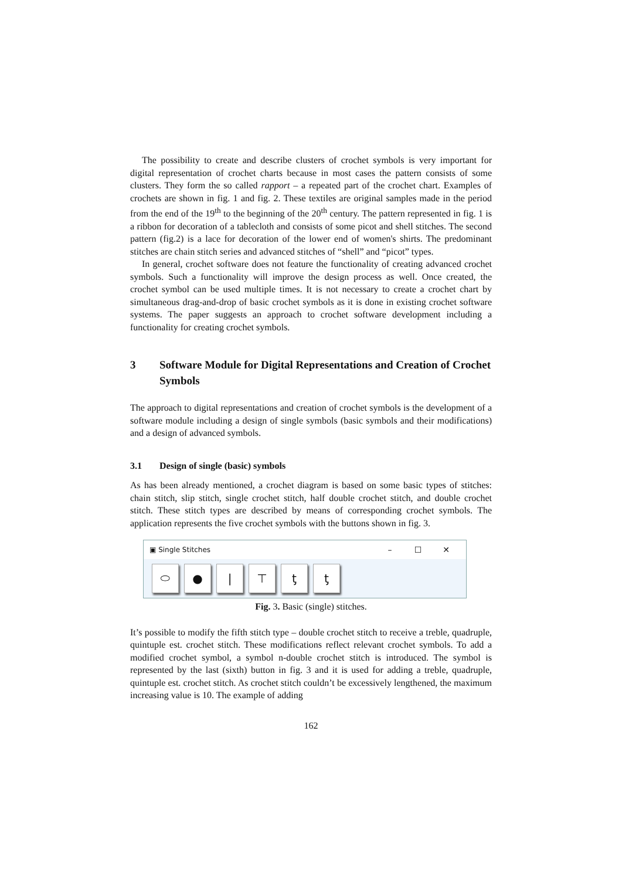The possibility to create and describe clusters of crochet symbols is very important for digital representation of crochet charts because in most cases the pattern consists of some clusters. They form the so called rapport – a repeated part of the crochet chart. Examples of crochets are shown in fig. 1 and fig. 2. These textiles are original samples made in the period from the end of the 19<sup>th</sup> to the beginning of the 20<sup>th</sup> century. The pattern represented in fig. 1 is a ribbon for decoration of a tablecloth and consists of some picot and shell stitches. The second pattern (fig.2) is a lace for decoration of the lower end of women's shirts. The predominant stitches are chain stitch series and advanced stitches of “shell” and “picot” types.
In general, crochet software does not feature the functionality of creating advanced crochet symbols. Such a functionality will improve the design process as well. Once created, the crochet symbol can be used multiple times. It is not necessary to create a crochet chart by simultaneous drag-and-drop of basic crochet symbols as it is done in existing crochet software systems. The paper suggests an approach to crochet software development including a functionality for creating crochet symbols.
3 Software Module for Digital Representations and Creation of Crochet Symbols
The approach to digital representations and creation of crochet symbols is the development of a software module including a design of single symbols (basic symbols and their modifications) and a design of advanced symbols.
3.1 Design of single (basic) symbols
As has been already mentioned, a crochet diagram is based on some basic types of stitches: chain stitch, slip stitch, single crochet stitch, half double crochet stitch, and double crochet stitch. These stitch types are described by means of corresponding crochet symbols. The application represents the five crochet symbols with the buttons shown in fig. 3.
▣ Single Stitches – ☐ ✕
⬭ ● | ⊤ ƫ ƫ
Fig. 3. Basic (single) stitches.
It’s possible to modify the fifth stitch type – double crochet stitch to receive a treble, quadruple, quintuple est. crochet stitch. These modifications reflect relevant crochet symbols. To add a modified crochet symbol, a symbol n-double crochet stitch is introduced. The symbol is represented by the last (sixth) button in fig. 3 and it is used for adding a treble, quadruple, quintuple est. crochet stitch. As crochet stitch couldn’t be excessively lengthened, the maximum increasing value is 10. The example of adding
162